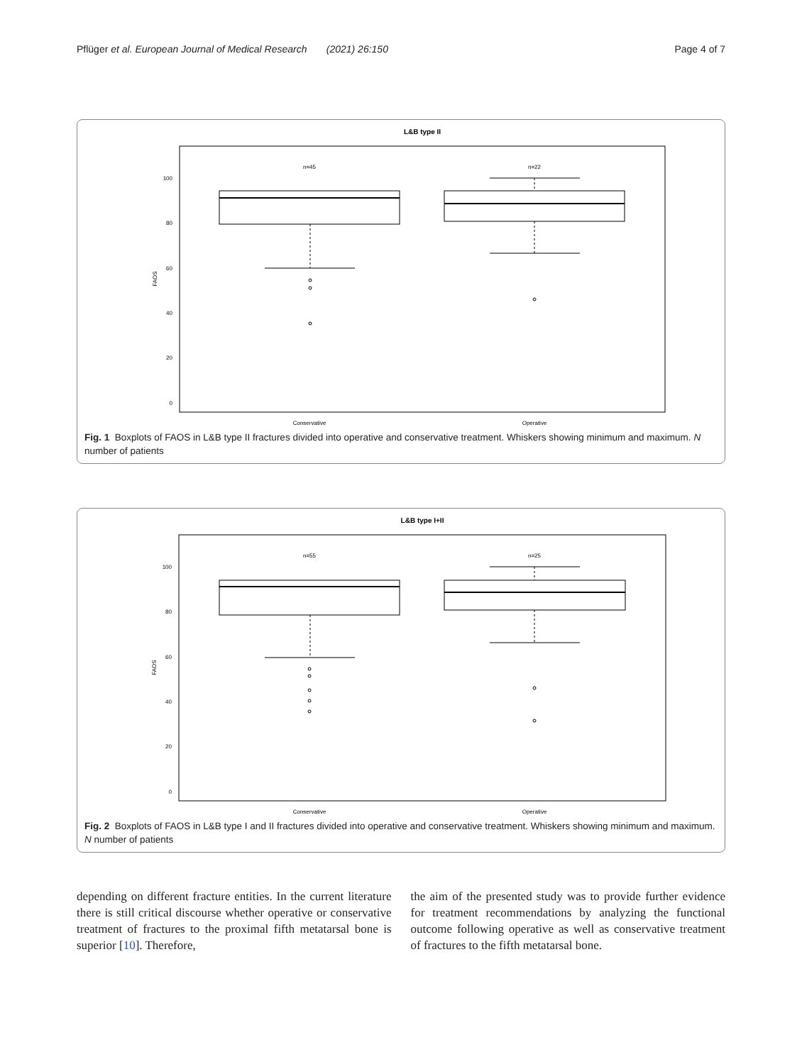Pflüger et al. European Journal of Medical Research (2021) 26:150 Page 4 of 7
L&B type II
100
80
60
40
20
0
FAOS
n=45
n=22
Conservative
Operative
Fig. 1 Boxplots of FAOS in L&B type II fractures divided into operative and conservative treatment. Whiskers showing minimum and maximum. N number of patients
L&B type I+II
100
80
60
40
20
0
FAOS
n=55
n=25
Conservative
Operative
Fig. 2 Boxplots of FAOS in L&B type I and II fractures divided into operative and conservative treatment. Whiskers showing minimum and maximum. N number of patients
depending on different fracture entities. In the current literature there is still critical discourse whether operative or conservative treatment of fractures to the proximal fifth metatarsal bone is superior [10]. Therefore,
the aim of the presented study was to provide further evidence for treatment recommendations by analyzing the functional outcome following operative as well as conservative treatment of fractures to the fifth metatarsal bone.